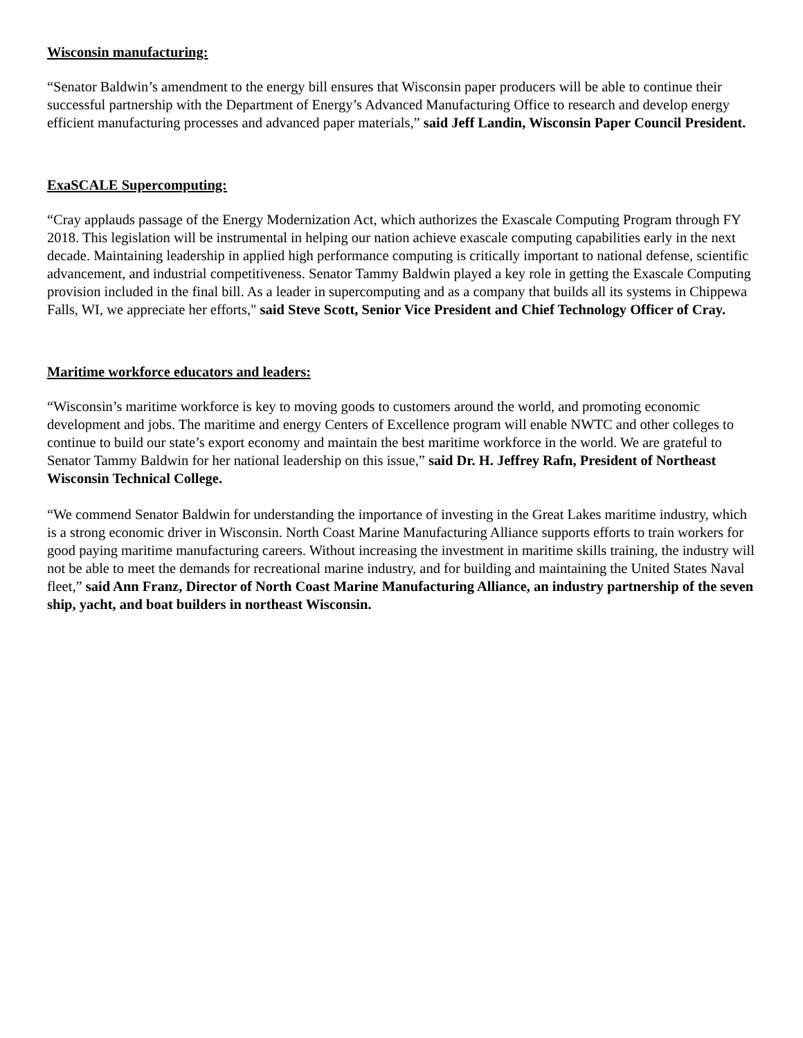Wisconsin manufacturing:
“Senator Baldwin’s amendment to the energy bill ensures that Wisconsin paper producers will be able to continue their successful partnership with the Department of Energy’s Advanced Manufacturing Office to research and develop energy efficient manufacturing processes and advanced paper materials,” said Jeff Landin, Wisconsin Paper Council President.
ExaSCALE Supercomputing:
“Cray applauds passage of the Energy Modernization Act, which authorizes the Exascale Computing Program through FY 2018. This legislation will be instrumental in helping our nation achieve exascale computing capabilities early in the next decade. Maintaining leadership in applied high performance computing is critically important to national defense, scientific advancement, and industrial competitiveness. Senator Tammy Baldwin played a key role in getting the Exascale Computing provision included in the final bill. As a leader in supercomputing and as a company that builds all its systems in Chippewa Falls, WI, we appreciate her efforts," said Steve Scott, Senior Vice President and Chief Technology Officer of Cray.
Maritime workforce educators and leaders:
“Wisconsin’s maritime workforce is key to moving goods to customers around the world, and promoting economic development and jobs. The maritime and energy Centers of Excellence program will enable NWTC and other colleges to continue to build our state’s export economy and maintain the best maritime workforce in the world. We are grateful to Senator Tammy Baldwin for her national leadership on this issue,” said Dr. H. Jeffrey Rafn, President of Northeast Wisconsin Technical College.
“We commend Senator Baldwin for understanding the importance of investing in the Great Lakes maritime industry, which is a strong economic driver in Wisconsin. North Coast Marine Manufacturing Alliance supports efforts to train workers for good paying maritime manufacturing careers. Without increasing the investment in maritime skills training, the industry will not be able to meet the demands for recreational marine industry, and for building and maintaining the United States Naval fleet,” said Ann Franz, Director of North Coast Marine Manufacturing Alliance, an industry partnership of the seven ship, yacht, and boat builders in northeast Wisconsin.